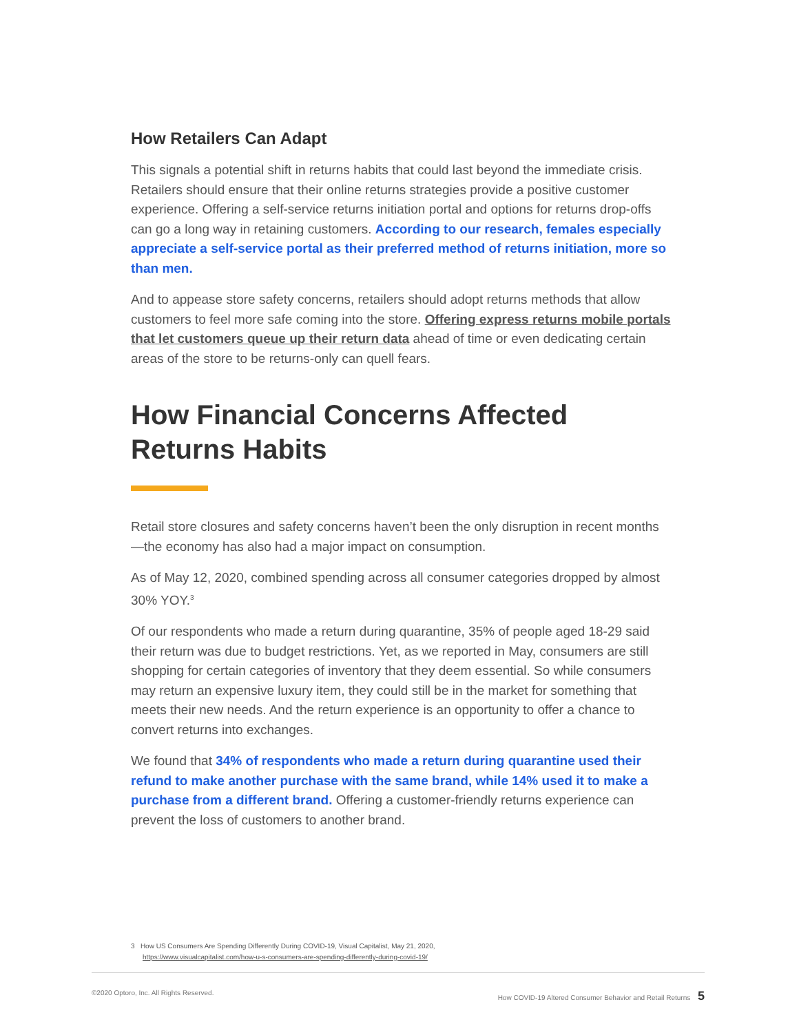How Retailers Can Adapt
This signals a potential shift in returns habits that could last beyond the immediate crisis. Retailers should ensure that their online returns strategies provide a positive customer experience. Offering a self-service returns initiation portal and options for returns drop-offs can go a long way in retaining customers. According to our research, females especially appreciate a self-service portal as their preferred method of returns initiation, more so than men.
And to appease store safety concerns, retailers should adopt returns methods that allow customers to feel more safe coming into the store. Offering express returns mobile portals that let customers queue up their return data ahead of time or even dedicating certain areas of the store to be returns-only can quell fears.
How Financial Concerns Affected Returns Habits
Retail store closures and safety concerns haven’t been the only disruption in recent months—the economy has also had a major impact on consumption.
As of May 12, 2020, combined spending across all consumer categories dropped by almost 30% YOY.<sup>3</sup>
Of our respondents who made a return during quarantine, 35% of people aged 18-29 said their return was due to budget restrictions. Yet, as we reported in May, consumers are still shopping for certain categories of inventory that they deem essential. So while consumers may return an expensive luxury item, they could still be in the market for something that meets their new needs. And the return experience is an opportunity to offer a chance to convert returns into exchanges.
We found that 34% of respondents who made a return during quarantine used their refund to make another purchase with the same brand, while 14% used it to make a purchase from a different brand. Offering a customer-friendly returns experience can prevent the loss of customers to another brand.
3 How US Consumers Are Spending Differently During COVID-19, Visual Capitalist, May 21, 2020,
https://www.visualcapitalist.com/how-u-s-consumers-are-spending-differently-during-covid-19/
©2020 Optoro, Inc. All Rights Reserved. How COVID-19 Altered Consumer Behavior and Retail Returns 5